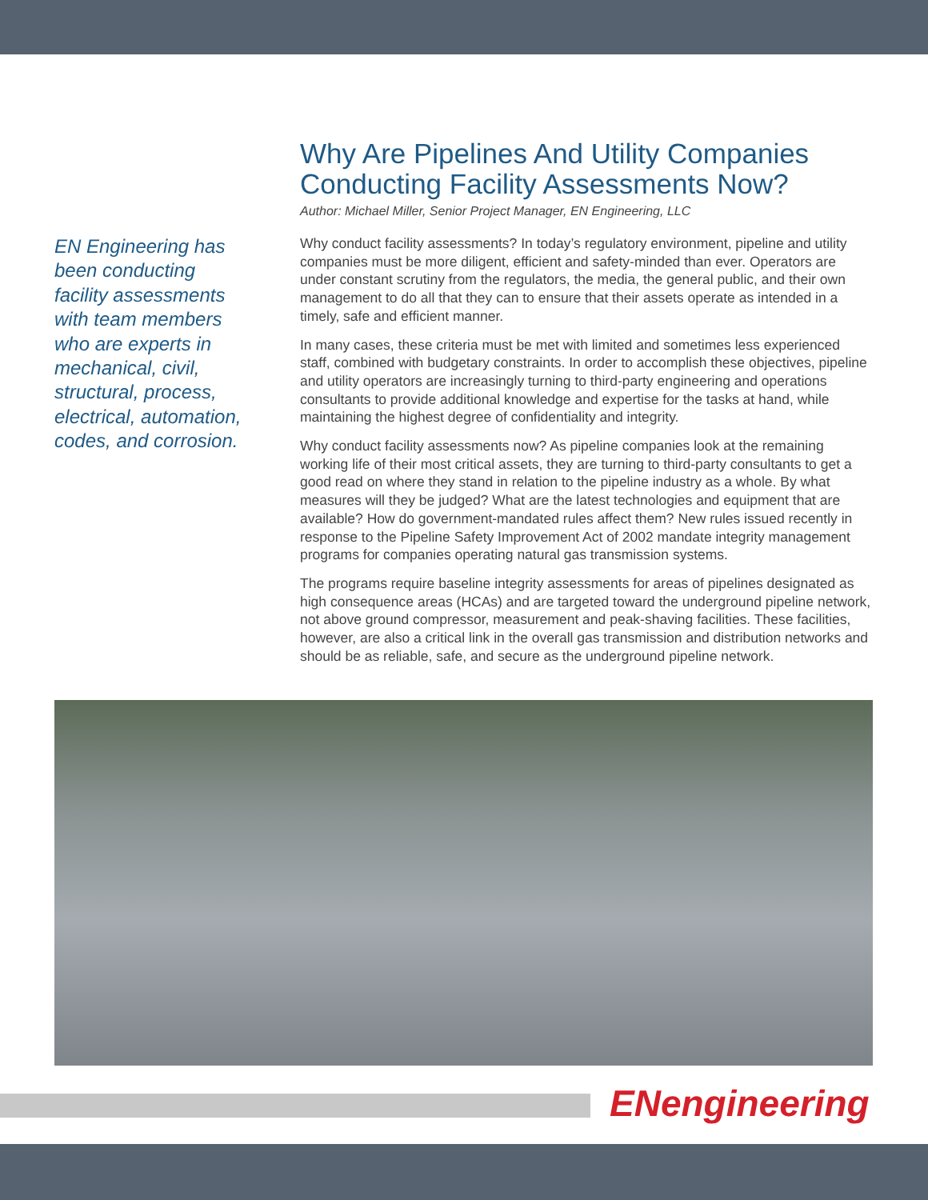EN Engineering has been conducting facility assessments with team members who are experts in mechanical, civil, structural, process, electrical, automation, codes, and corrosion.
Why Are Pipelines And Utility Companies Conducting Facility Assessments Now?
Author: Michael Miller, Senior Project Manager, EN Engineering, LLC
Why conduct facility assessments? In today’s regulatory environment, pipeline and utility companies must be more diligent, efficient and safety-minded than ever. Operators are under constant scrutiny from the regulators, the media, the general public, and their own management to do all that they can to ensure that their assets operate as intended in a timely, safe and efficient manner.
In many cases, these criteria must be met with limited and sometimes less experienced staff, combined with budgetary constraints. In order to accomplish these objectives, pipeline and utility operators are increasingly turning to third-party engineering and operations consultants to provide additional knowledge and expertise for the tasks at hand, while maintaining the highest degree of confidentiality and integrity.
Why conduct facility assessments now? As pipeline companies look at the remaining working life of their most critical assets, they are turning to third-party consultants to get a good read on where they stand in relation to the pipeline industry as a whole. By what measures will they be judged? What are the latest technologies and equipment that are available? How do government-mandated rules affect them? New rules issued recently in response to the Pipeline Safety Improvement Act of 2002 mandate integrity management programs for companies operating natural gas transmission systems.
The programs require baseline integrity assessments for areas of pipelines designated as high consequence areas (HCAs) and are targeted toward the underground pipeline network, not above ground compressor, measurement and peak-shaving facilities. These facilities, however, are also a critical link in the overall gas transmission and distribution networks and should be as reliable, safe, and secure as the underground pipeline network.
ENengineering